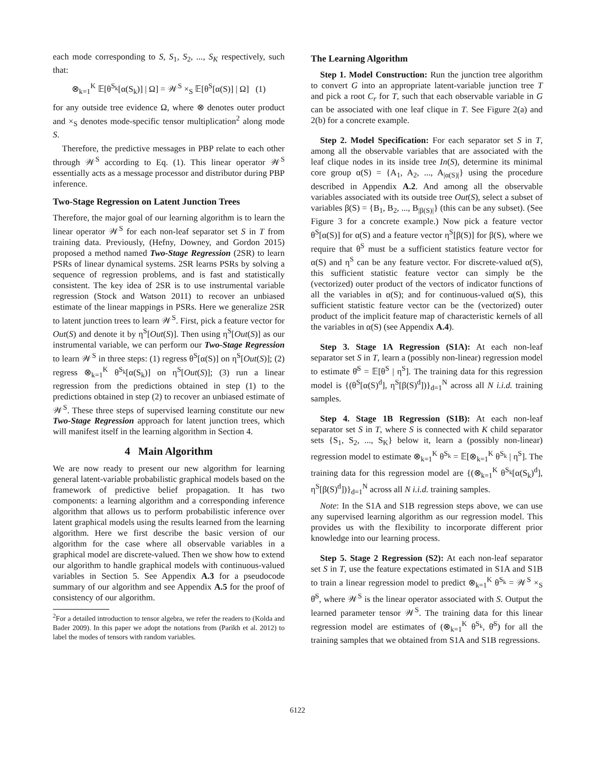each mode corresponding to S, S<sub>1</sub>, S<sub>2</sub>, ..., S<sub>K</sub> respectively, such that:
⊗<sub>k=1</sub><sup>K</sup> 𝔼[θ<sup>S<sub>k</sub></sup>[α(S<sub>k</sub>)] | Ω] = 𝒲<sup>S</sup> ×<sub>S</sub> 𝔼[θ<sup>S</sup>[α(S)] | Ω] (1)
for any outside tree evidence Ω, where ⊗ denotes outer product and ×<sub>S</sub> denotes mode-specific tensor multiplication<sup>2</sup> along mode S.
Therefore, the predictive messages in PBP relate to each other through 𝒲<sup>S</sup> according to Eq. (1). This linear operator 𝒲<sup>S</sup> essentially acts as a message processor and distributor during PBP inference.
Two-Stage Regression on Latent Junction Trees
Therefore, the major goal of our learning algorithm is to learn the linear operator 𝒲<sup>S</sup> for each non-leaf separator set S in T from training data. Previously, (Hefny, Downey, and Gordon 2015) proposed a method named Two-Stage Regression (2SR) to learn PSRs of linear dynamical systems. 2SR learns PSRs by solving a sequence of regression problems, and is fast and statistically consistent. The key idea of 2SR is to use instrumental variable regression (Stock and Watson 2011) to recover an unbiased estimate of the linear mappings in PSRs. Here we generalize 2SR to latent junction trees to learn 𝒲<sup>S</sup>. First, pick a feature vector for Out(S) and denote it by η<sup>S</sup>[Out(S)]. Then using η<sup>S</sup>[Out(S)] as our instrumental variable, we can perform our Two-Stage Regression to learn 𝒲<sup>S</sup> in three steps: (1) regress θ<sup>S</sup>[α(S)] on η<sup>S</sup>[Out(S)]; (2) regress ⊗<sub>k=1</sub><sup>K</sup> θ<sup>S<sub>k</sub></sup>[α(S<sub>k</sub>)] on η<sup>S</sup>[Out(S)]; (3) run a linear regression from the predictions obtained in step (1) to the predictions obtained in step (2) to recover an unbiased estimate of 𝒲<sup>S</sup>. These three steps of supervised learning constitute our new Two-Stage Regression approach for latent junction trees, which will manifest itself in the learning algorithm in Section 4.
4 Main Algorithm
We are now ready to present our new algorithm for learning general latent-variable probabilistic graphical models based on the framework of predictive belief propagation. It has two components: a learning algorithm and a corresponding inference algorithm that allows us to perform probabilistic inference over latent graphical models using the results learned from the learning algorithm. Here we first describe the basic version of our algorithm for the case where all observable variables in a graphical model are discrete-valued. Then we show how to extend our algorithm to handle graphical models with continuous-valued variables in Section 5. See Appendix A.3 for a pseudocode summary of our algorithm and see Appendix A.5 for the proof of consistency of our algorithm.
<sup>2</sup> For a detailed introduction to tensor algebra, we refer the readers to (Kolda and Bader 2009). In this paper we adopt the notations from (Parikh et al. 2012) to label the modes of tensors with random variables.
The Learning Algorithm
Step 1. Model Construction: Run the junction tree algorithm to convert G into an appropriate latent-variable junction tree T and pick a root C<sub>r</sub> for T, such that each observable variable in G can be associated with one leaf clique in T. See Figure 2(a) and 2(b) for a concrete example.
Step 2. Model Specification: For each separator set S in T, among all the observable variables that are associated with the leaf clique nodes in its inside tree In(S), determine its minimal core group α(S) = {A<sub>1</sub>, A<sub>2</sub>, ..., A<sub>|α(S)|</sub>} using the procedure described in Appendix A.2. And among all the observable variables associated with its outside tree Out(S), select a subset of variables β(S) = {B<sub>1</sub>, B<sub>2</sub>, ..., B<sub>|β(S)|</sub>} (this can be any subset). (See Figure 3 for a concrete example.) Now pick a feature vector θ<sup>S</sup>[α(S)] for α(S) and a feature vector η<sup>S</sup>[β(S)] for β(S), where we require that θ<sup>S</sup> must be a sufficient statistics feature vector for α(S) and η<sup>S</sup> can be any feature vector. For discrete-valued α(S), this sufficient statistic feature vector can simply be the (vectorized) outer product of the vectors of indicator functions of all the variables in α(S); and for continuous-valued α(S), this sufficient statistic feature vector can be the (vectorized) outer product of the implicit feature map of characteristic kernels of all the variables in α(S) (see Appendix A.4).
Step 3. Stage 1A Regression (S1A): At each non-leaf separator set S in T, learn a (possibly non-linear) regression model to estimate θ̄<sup>S</sup> = 𝔼[θ<sup>S</sup> | η<sup>S</sup>]. The training data for this regression model is {(θ<sup>S</sup>[α(S)<sup>d</sup>], η<sup>S</sup>[β(S)<sup>d</sup>])}<sub>d=1</sub><sup>N</sup> across all N i.i.d. training samples.
Step 4. Stage 1B Regression (S1B): At each non-leaf separator set S in T, where S is connected with K child separator sets {S<sub>1</sub>, S<sub>2</sub>, ..., S<sub>K</sub>} below it, learn a (possibly non-linear) regression model to estimate ⊗<sub>k=1</sub><sup>K</sup> θ<sup>S<sub>k</sub></sup> = 𝔼[⊗<sub>k=1</sub><sup>K</sup> θ<sup>S<sub>k</sub></sup> | η<sup>S</sup>]. The training data for this regression model are {(⊗<sub>k=1</sub><sup>K</sup> θ<sup>S<sub>k</sub></sup>[α(S<sub>k</sub>)<sup>d</sup>], η<sup>S</sup>[β(S)<sup>d</sup>])}<sub>d=1</sub><sup>N</sup> across all N i.i.d. training samples.
Note: In the S1A and S1B regression steps above, we can use any supervised learning algorithm as our regression model. This provides us with the flexibility to incorporate different prior knowledge into our learning process.
Step 5. Stage 2 Regression (S2): At each non-leaf separator set S in T, use the feature expectations estimated in S1A and S1B to train a linear regression model to predict ⊗<sub>k=1</sub><sup>K</sup> θ<sup>S<sub>k</sub></sup> = 𝒲<sup>S</sup> ×<sub>S</sub> θ̄<sup>S</sup>, where 𝒲<sup>S</sup> is the linear operator associated with S. Output the learned parameter tensor 𝒲<sup>S</sup>. The training data for this linear regression model are estimates of (⊗<sub>k=1</sub><sup>K</sup> θ<sup>S<sub>k</sub></sup>, θ̄<sup>S</sup>) for all the training samples that we obtained from S1A and S1B regressions.
6122